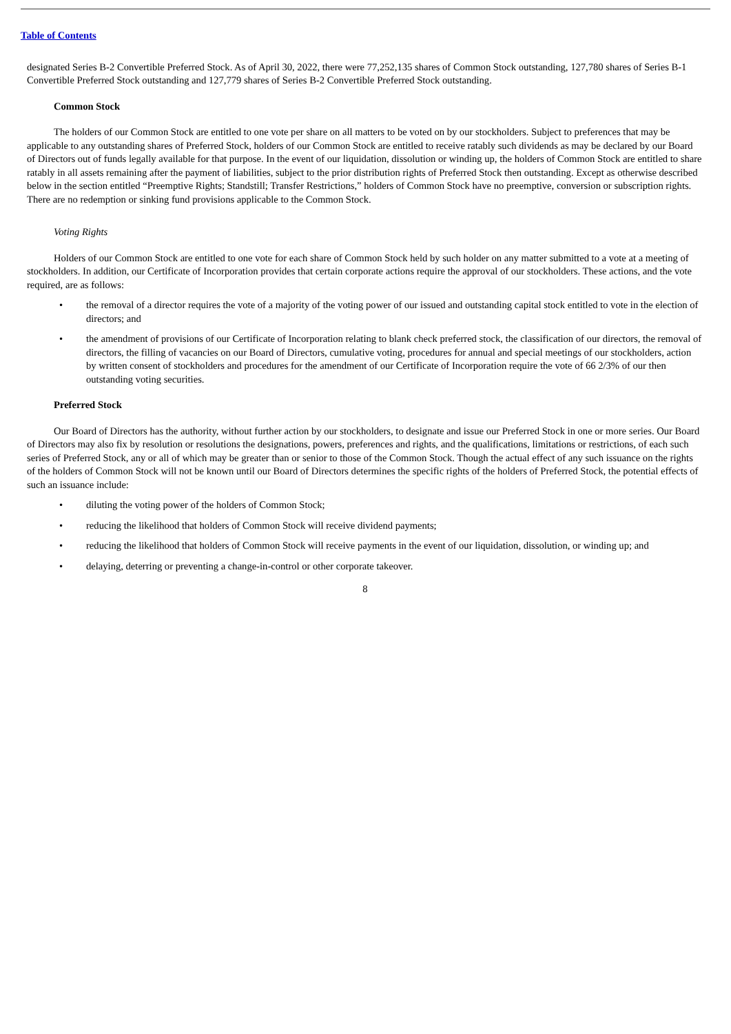Table of Contents
designated Series B-2 Convertible Preferred Stock. As of April 30, 2022, there were 77,252,135 shares of Common Stock outstanding, 127,780 shares of Series B-1 Convertible Preferred Stock outstanding and 127,779 shares of Series B-2 Convertible Preferred Stock outstanding.
Common Stock
The holders of our Common Stock are entitled to one vote per share on all matters to be voted on by our stockholders. Subject to preferences that may be applicable to any outstanding shares of Preferred Stock, holders of our Common Stock are entitled to receive ratably such dividends as may be declared by our Board of Directors out of funds legally available for that purpose. In the event of our liquidation, dissolution or winding up, the holders of Common Stock are entitled to share ratably in all assets remaining after the payment of liabilities, subject to the prior distribution rights of Preferred Stock then outstanding. Except as otherwise described below in the section entitled “Preemptive Rights; Standstill; Transfer Restrictions,” holders of Common Stock have no preemptive, conversion or subscription rights. There are no redemption or sinking fund provisions applicable to the Common Stock.
Voting Rights
Holders of our Common Stock are entitled to one vote for each share of Common Stock held by such holder on any matter submitted to a vote at a meeting of stockholders. In addition, our Certificate of Incorporation provides that certain corporate actions require the approval of our stockholders. These actions, and the vote required, are as follows:
• the removal of a director requires the vote of a majority of the voting power of our issued and outstanding capital stock entitled to vote in the election of directors; and
• the amendment of provisions of our Certificate of Incorporation relating to blank check preferred stock, the classification of our directors, the removal of directors, the filling of vacancies on our Board of Directors, cumulative voting, procedures for annual and special meetings of our stockholders, action by written consent of stockholders and procedures for the amendment of our Certificate of Incorporation require the vote of 66 2/3% of our then outstanding voting securities.
Preferred Stock
Our Board of Directors has the authority, without further action by our stockholders, to designate and issue our Preferred Stock in one or more series. Our Board of Directors may also fix by resolution or resolutions the designations, powers, preferences and rights, and the qualifications, limitations or restrictions, of each such series of Preferred Stock, any or all of which may be greater than or senior to those of the Common Stock. Though the actual effect of any such issuance on the rights of the holders of Common Stock will not be known until our Board of Directors determines the specific rights of the holders of Preferred Stock, the potential effects of such an issuance include:
• diluting the voting power of the holders of Common Stock;
• reducing the likelihood that holders of Common Stock will receive dividend payments;
• reducing the likelihood that holders of Common Stock will receive payments in the event of our liquidation, dissolution, or winding up; and
• delaying, deterring or preventing a change-in-control or other corporate takeover.
8